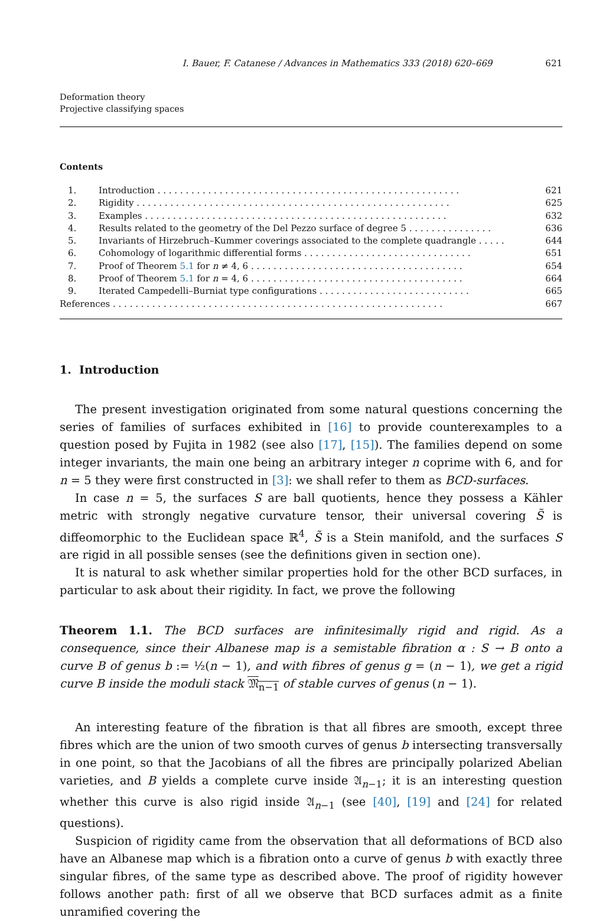I. Bauer, F. Catanese / Advances in Mathematics 333 (2018) 620–669 621
Deformation theory
Projective classifying spaces
Contents
| 1. | Introduction . . . . . . . . . . . . . . . . . . . . . . . . . . . . . . . . . . . . . . . . . . . . . . . . . . . . . . | 621 |
| 2. | Rigidity . . . . . . . . . . . . . . . . . . . . . . . . . . . . . . . . . . . . . . . . . . . . . . . . . . . . . . . . | 625 |
| 3. | Examples . . . . . . . . . . . . . . . . . . . . . . . . . . . . . . . . . . . . . . . . . . . . . . . . . . . . . . | 632 |
| 4. | Results related to the geometry of the Del Pezzo surface of degree 5 . . . . . . . . . . . . . . . | 636 |
| 5. | Invariants of Hirzebruch–Kummer coverings associated to the complete quadrangle . . . . . | 644 |
| 6. | Cohomology of logarithmic differential forms . . . . . . . . . . . . . . . . . . . . . . . . . . . . . . | 651 |
| 7. | Proof of Theorem 5.1 for n ≠ 4, 6 . . . . . . . . . . . . . . . . . . . . . . . . . . . . . . . . . . . . . . | 654 |
| 8. | Proof of Theorem 5.1 for n = 4, 6 . . . . . . . . . . . . . . . . . . . . . . . . . . . . . . . . . . . . . . | 664 |
| 9. | Iterated Campedelli–Burniat type configurations . . . . . . . . . . . . . . . . . . . . . . . . . . . | 665 |
| References . . . . . . . . . . . . . . . . . . . . . . . . . . . . . . . . . . . . . . . . . . . . . . . . . . . . . . . . . . . | | 667 |
1. Introduction
The present investigation originated from some natural questions concerning the series of families of surfaces exhibited in [16] to provide counterexamples to a question posed by Fujita in 1982 (see also [17], [15]). The families depend on some integer invariants, the main one being an arbitrary integer n coprime with 6, and for n = 5 they were first constructed in [3]: we shall refer to them as BCD-surfaces.
In case n = 5, the surfaces S are ball quotients, hence they possess a Kähler metric with strongly negative curvature tensor, their universal covering S̃ is diffeomorphic to the Euclidean space ℝ<sup>4</sup>, S̃ is a Stein manifold, and the surfaces S are rigid in all possible senses (see the definitions given in section one).
It is natural to ask whether similar properties hold for the other BCD surfaces, in particular to ask about their rigidity. In fact, we prove the following
Theorem 1.1. The BCD surfaces are infinitesimally rigid and rigid. As a consequence, since their Albanese map is a semistable fibration α : S → B onto a curve B of genus b := ½(n − 1), and with fibres of genus g = (n − 1), we get a rigid curve B inside the moduli stack 𝔐<sub>n−1</sub> of stable curves of genus (n − 1).
An interesting feature of the fibration is that all fibres are smooth, except three fibres which are the union of two smooth curves of genus b intersecting transversally in one point, so that the Jacobians of all the fibres are principally polarized Abelian varieties, and B yields a complete curve inside 𝔄<sub>n−1</sub>; it is an interesting question whether this curve is also rigid inside 𝔄<sub>n−1</sub> (see [40], [19] and [24] for related questions).
Suspicion of rigidity came from the observation that all deformations of BCD also have an Albanese map which is a fibration onto a curve of genus b with exactly three singular fibres, of the same type as described above. The proof of rigidity however follows another path: first of all we observe that BCD surfaces admit as a finite unramified covering the